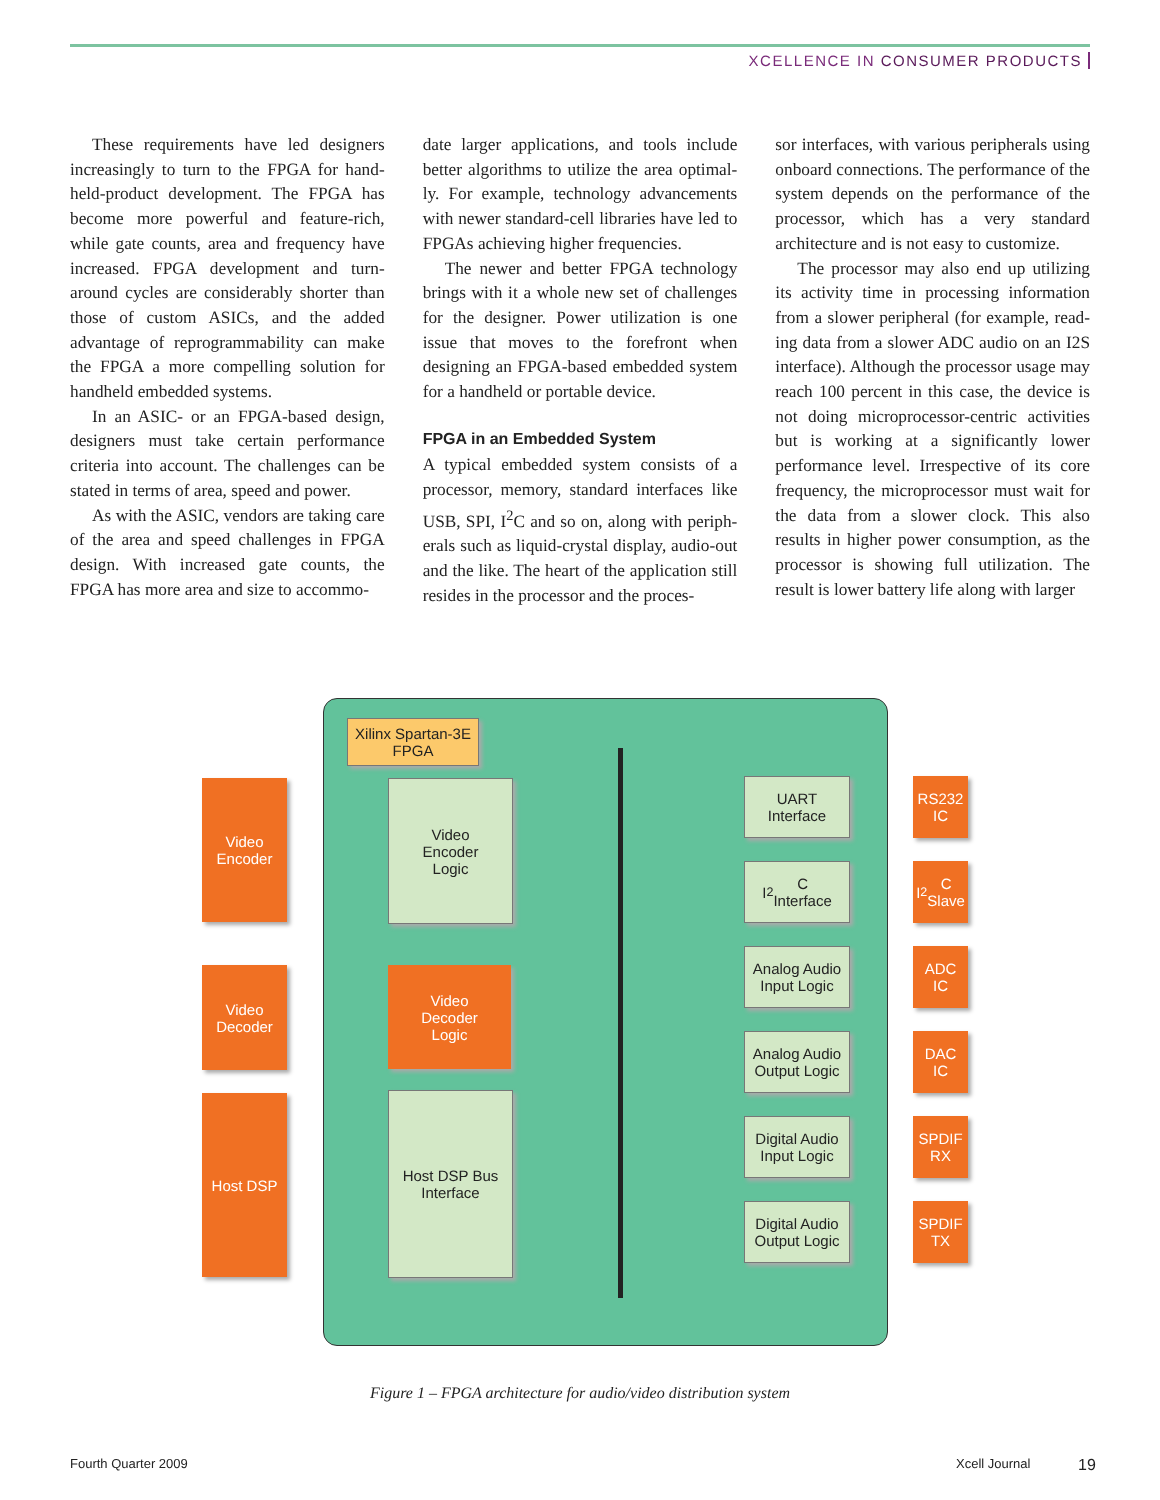XCELLENCE IN CONSUMER PRODUCTS
These requirements have led designers increasingly to turn to the FPGA for hand­held-product development. The FPGA has become more powerful and feature-rich, while gate counts, area and frequency have increased. FPGA development and turn­around cycles are considerably shorter than those of custom ASICs, and the added advantage of reprogrammability can make the FPGA a more compelling solution for handheld embedded systems.
In an ASIC- or an FPGA-based design, designers must take certain performance criteria into account. The challenges can be stated in terms of area, speed and power.
As with the ASIC, vendors are taking care of the area and speed challenges in FPGA design. With increased gate counts, the FPGA has more area and size to accommo-
date larger applications, and tools include better algorithms to utilize the area optimal­ly. For example, technology advancements with newer standard-cell libraries have led to FPGAs achieving higher frequencies.
The newer and better FPGA technology brings with it a whole new set of challenges for the designer. Power utilization is one issue that moves to the forefront when designing an FPGA-based embedded sys­tem for a handheld or portable device.
FPGA in an Embedded System
A typical embedded system consists of a processor, memory, standard interfaces like USB, SPI, I<sup>2</sup>C and so on, along with periph­erals such as liquid-crystal display, audio-out and the like. The heart of the application still resides in the processor and the proces-
sor interfaces, with various peripherals using onboard connections. The performance of the system depends on the performance of the processor, which has a very standard architecture and is not easy to customize.
The processor may also end up utilizing its activity time in processing information from a slower peripheral (for example, read­ing data from a slower ADC audio on an I2S interface). Although the processor usage may reach 100 percent in this case, the device is not doing microprocessor-centric activities but is working at a significantly lower performance level. Irrespective of its core frequency, the microprocessor must wait for the data from a slower clock. This also results in higher power consumption, as the processor is showing full utilization. The result is lower battery life along with larger
Xilinx Spartan-3E
FPGA
Video
Encoder
Video
Encoder
Logic
Video
Decoder
Video
Decoder
Logic
Host DSP
Host DSP Bus
Interface
UART
Interface
I<sup>2</sup>C
Interface
Analog Audio
Input Logic
Analog Audio
Output Logic
Digital Audio
Input Logic
Digital Audio
Output Logic
RS232
IC
I<sup>2</sup>C
Slave
ADC
IC
DAC
IC
SPDIF
RX
SPDIF
TX
Figure 1 – FPGA architecture for audio/video distribution system
Fourth Quarter 2009 Xcell Journal 19